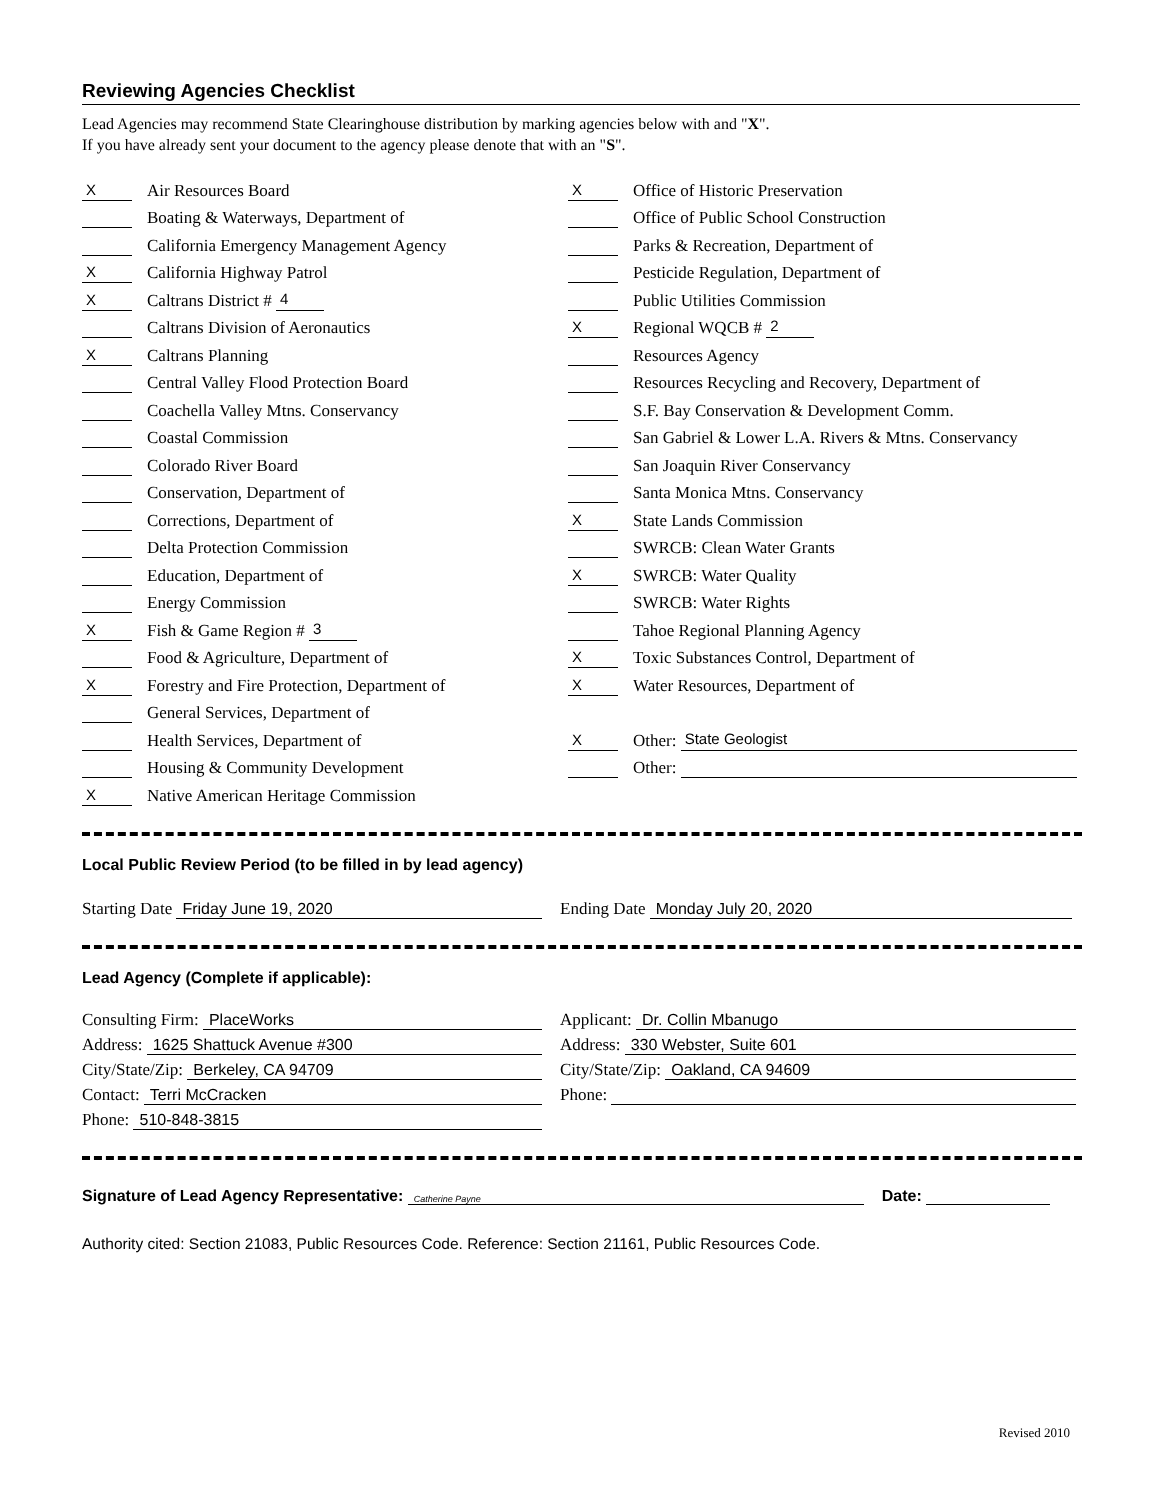Reviewing Agencies Checklist
Lead Agencies may recommend State Clearinghouse distribution by marking agencies below with and "X".
If you have already sent your document to the agency please denote that with an "S".
X Air Resources Board
Boating & Waterways, Department of
California Emergency Management Agency
X California Highway Patrol
X Caltrans District # 4
Caltrans Division of Aeronautics
X Caltrans Planning
Central Valley Flood Protection Board
Coachella Valley Mtns. Conservancy
Coastal Commission
Colorado River Board
Conservation, Department of
Corrections, Department of
Delta Protection Commission
Education, Department of
Energy Commission
X Fish & Game Region # 3
Food & Agriculture, Department of
X Forestry and Fire Protection, Department of
General Services, Department of
Health Services, Department of
Housing & Community Development
X Native American Heritage Commission
X Office of Historic Preservation
Office of Public School Construction
Parks & Recreation, Department of
Pesticide Regulation, Department of
Public Utilities Commission
X Regional WQCB # 2
Resources Agency
Resources Recycling and Recovery, Department of
S.F. Bay Conservation & Development Comm.
San Gabriel & Lower L.A. Rivers & Mtns. Conservancy
San Joaquin River Conservancy
Santa Monica Mtns. Conservancy
X State Lands Commission
SWRCB: Clean Water Grants
X SWRCB: Water Quality
SWRCB: Water Rights
Tahoe Regional Planning Agency
X Toxic Substances Control, Department of
X Water Resources, Department of
X Other: State Geologist
Other:
Local Public Review Period (to be filled in by lead agency)
Starting Date Friday June 19, 2020 Ending Date Monday July 20, 2020
Lead Agency (Complete if applicable):
Consulting Firm: PlaceWorks
Address: 1625 Shattuck Avenue #300
City/State/Zip: Berkeley, CA 94709
Contact: Terri McCracken
Phone: 510-848-3815
Applicant: Dr. Collin Mbanugo
Address: 330 Webster, Suite 601
City/State/Zip: Oakland, CA 94609
Phone:
Signature of Lead Agency Representative: Catherine Payne Date:
Authority cited: Section 21083, Public Resources Code. Reference: Section 21161, Public Resources Code.
Revised 2010